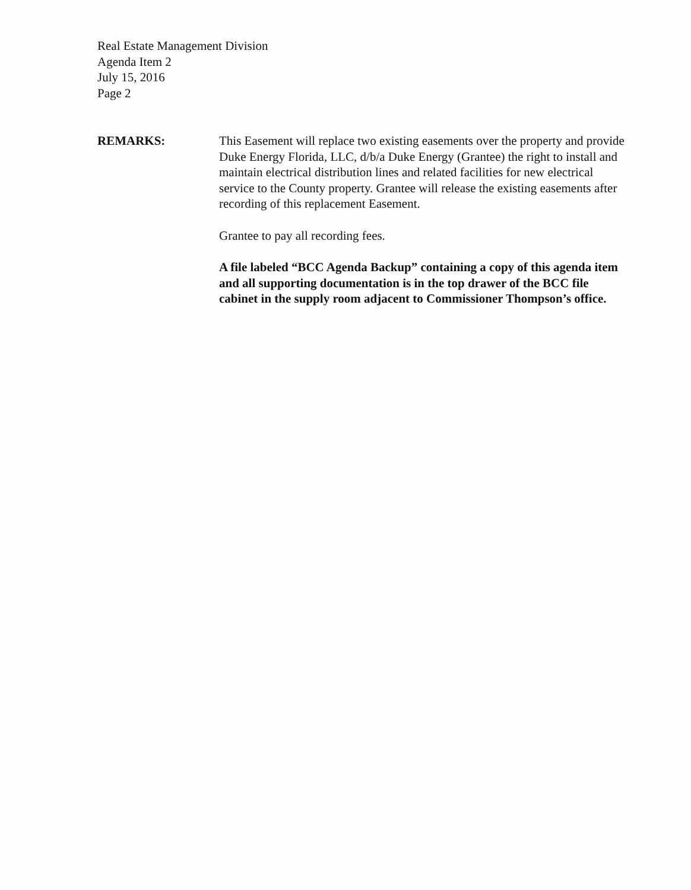Real Estate Management Division
Agenda Item 2
July 15, 2016
Page 2
REMARKS: This Easement will replace two existing easements over the property and provide Duke Energy Florida, LLC, d/b/a Duke Energy (Grantee) the right to install and maintain electrical distribution lines and related facilities for new electrical service to the County property. Grantee will release the existing easements after recording of this replacement Easement.
Grantee to pay all recording fees.
A file labeled “BCC Agenda Backup” containing a copy of this agenda item and all supporting documentation is in the top drawer of the BCC file cabinet in the supply room adjacent to Commissioner Thompson’s office.